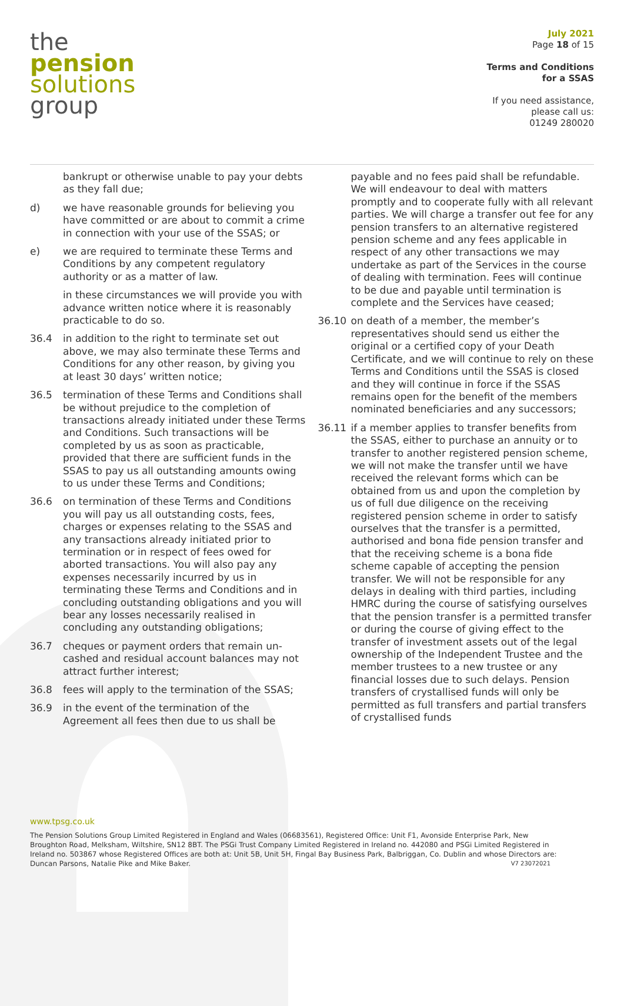the
pension
solutions
group
July 2021
Page 18 of 15
Terms and Conditions
for a SSAS
If you need assistance,
please call us:
01249 280020
bankrupt or otherwise unable to pay your debts as they fall due;
d) we have reasonable grounds for believing you have committed or are about to commit a crime in connection with your use of the SSAS; or
e) we are required to terminate these Terms and Conditions by any competent regulatory authority or as a matter of law.
in these circumstances we will provide you with advance written notice where it is reasonably practicable to do so.
36.4 in addition to the right to terminate set out above, we may also terminate these Terms and Conditions for any other reason, by giving you at least 30 days’ written notice;
36.5 termination of these Terms and Conditions shall be without prejudice to the completion of transactions already initiated under these Terms and Conditions. Such transactions will be completed by us as soon as practicable, provided that there are sufficient funds in the SSAS to pay us all outstanding amounts owing to us under these Terms and Conditions;
36.6 on termination of these Terms and Conditions you will pay us all outstanding costs, fees, charges or expenses relating to the SSAS and any transactions already initiated prior to termination or in respect of fees owed for aborted transactions. You will also pay any expenses necessarily incurred by us in terminating these Terms and Conditions and in concluding outstanding obligations and you will bear any losses necessarily realised in concluding any outstanding obligations;
36.7 cheques or payment orders that remain un-cashed and residual account balances may not attract further interest;
36.8 fees will apply to the termination of the SSAS;
36.9 in the event of the termination of the Agreement all fees then due to us shall be
payable and no fees paid shall be refundable. We will endeavour to deal with matters promptly and to cooperate fully with all relevant parties. We will charge a transfer out fee for any pension transfers to an alternative registered pension scheme and any fees applicable in respect of any other transactions we may undertake as part of the Services in the course of dealing with termination. Fees will continue to be due and payable until termination is complete and the Services have ceased;
36.10 on death of a member, the member’s representatives should send us either the original or a certified copy of your Death Certificate, and we will continue to rely on these Terms and Conditions until the SSAS is closed and they will continue in force if the SSAS remains open for the benefit of the members nominated beneficiaries and any successors;
36.11 if a member applies to transfer benefits from the SSAS, either to purchase an annuity or to transfer to another registered pension scheme, we will not make the transfer until we have received the relevant forms which can be obtained from us and upon the completion by us of full due diligence on the receiving registered pension scheme in order to satisfy ourselves that the transfer is a permitted, authorised and bona fide pension transfer and that the receiving scheme is a bona fide scheme capable of accepting the pension transfer. We will not be responsible for any delays in dealing with third parties, including HMRC during the course of satisfying ourselves that the pension transfer is a permitted transfer or during the course of giving effect to the transfer of investment assets out of the legal ownership of the Independent Trustee and the member trustees to a new trustee or any financial losses due to such delays. Pension transfers of crystallised funds will only be permitted as full transfers and partial transfers of crystallised funds
www.tpsg.co.uk
The Pension Solutions Group Limited Registered in England and Wales (06683561), Registered Office: Unit F1, Avonside Enterprise Park, New Broughton Road, Melksham, Wiltshire, SN12 8BT. The PSGi Trust Company Limited Registered in Ireland no. 442080 and PSGi Limited Registered in Ireland no. 503867 whose Registered Offices are both at: Unit 5B, Unit 5H, Fingal Bay Business Park, Balbriggan, Co. Dublin and whose Directors are: Duncan Parsons, Natalie Pike and Mike Baker. V7 23072021